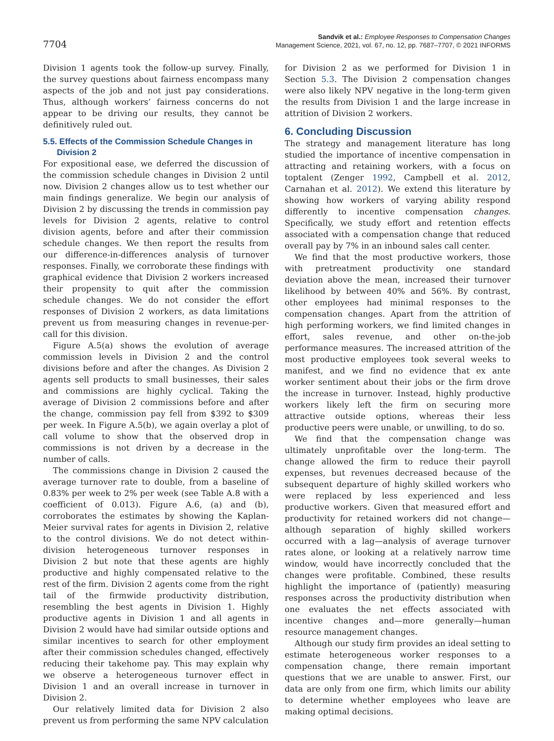7704
Sandvik et al.: Employee Responses to Compensation Changes
Management Science, 2021, vol. 67, no. 12, pp. 7687–7707, © 2021 INFORMS
Division 1 agents took the follow-up survey. Finally, the survey questions about fairness encompass many aspects of the job and not just pay considerations. Thus, although workers’ fairness concerns do not appear to be driving our results, they cannot be definitively ruled out.
5.5. Effects of the Commission Schedule Changes in Division 2
For expositional ease, we deferred the discussion of the commission schedule changes in Division 2 until now. Division 2 changes allow us to test whether our main findings generalize. We begin our analysis of Division 2 by discussing the trends in commission pay levels for Division 2 agents, relative to control division agents, before and after their commission schedule changes. We then report the results from our difference-in-differences analysis of turnover responses. Finally, we corroborate these findings with graphical evidence that Division 2 workers increased their propensity to quit after the commission schedule changes. We do not consider the effort responses of Division 2 workers, as data limitations prevent us from measuring changes in revenue-per-call for this division.
Figure A.5(a) shows the evolution of average commission levels in Division 2 and the control divisions before and after the changes. As Division 2 agents sell products to small businesses, their sales and commissions are highly cyclical. Taking the average of Division 2 commissions before and after the change, commission pay fell from $392 to $309 per week. In Figure A.5(b), we again overlay a plot of call volume to show that the observed drop in commissions is not driven by a decrease in the number of calls.
The commissions change in Division 2 caused the average turnover rate to double, from a baseline of 0.83% per week to 2% per week (see Table A.8 with a coefficient of 0.013). Figure A.6, (a) and (b), corroborates the estimates by showing the Kaplan-Meier survival rates for agents in Division 2, relative to the control divisions. We do not detect within-division heterogeneous turnover responses in Division 2 but note that these agents are highly productive and highly compensated relative to the rest of the firm. Division 2 agents come from the right tail of the firmwide productivity distribution, resembling the best agents in Division 1. Highly productive agents in Division 1 and all agents in Division 2 would have had similar outside options and similar incentives to search for other employment after their commission schedules changed, effectively reducing their takehome pay. This may explain why we observe a heterogeneous turnover effect in Division 1 and an overall increase in turnover in Division 2.
Our relatively limited data for Division 2 also prevent us from performing the same NPV calculation
for Division 2 as we performed for Division 1 in Section 5.3. The Division 2 compensation changes were also likely NPV negative in the long-term given the results from Division 1 and the large increase in attrition of Division 2 workers.
6. Concluding Discussion
The strategy and management literature has long studied the importance of incentive compensation in attracting and retaining workers, with a focus on toptalent (Zenger 1992, Campbell et al. 2012, Carnahan et al. 2012). We extend this literature by showing how workers of varying ability respond differently to incentive compensation changes. Specifically, we study effort and retention effects associated with a compensation change that reduced overall pay by 7% in an inbound sales call center.
We find that the most productive workers, those with pretreatment productivity one standard deviation above the mean, increased their turnover likelihood by between 40% and 56%. By contrast, other employees had minimal responses to the compensation changes. Apart from the attrition of high performing workers, we find limited changes in effort, sales revenue, and other on-the-job performance measures. The increased attrition of the most productive employees took several weeks to manifest, and we find no evidence that ex ante worker sentiment about their jobs or the firm drove the increase in turnover. Instead, highly productive workers likely left the firm on securing more attractive outside options, whereas their less productive peers were unable, or unwilling, to do so.
We find that the compensation change was ultimately unprofitable over the long-term. The change allowed the firm to reduce their payroll expenses, but revenues decreased because of the subsequent departure of highly skilled workers who were replaced by less experienced and less productive workers. Given that measured effort and productivity for retained workers did not change—although separation of highly skilled workers occurred with a lag—analysis of average turnover rates alone, or looking at a relatively narrow time window, would have incorrectly concluded that the changes were profitable. Combined, these results highlight the importance of (patiently) measuring responses across the productivity distribution when one evaluates the net effects associated with incentive changes and—more generally—human resource management changes.
Although our study firm provides an ideal setting to estimate heterogeneous worker responses to a compensation change, there remain important questions that we are unable to answer. First, our data are only from one firm, which limits our ability to determine whether employees who leave are making optimal decisions.